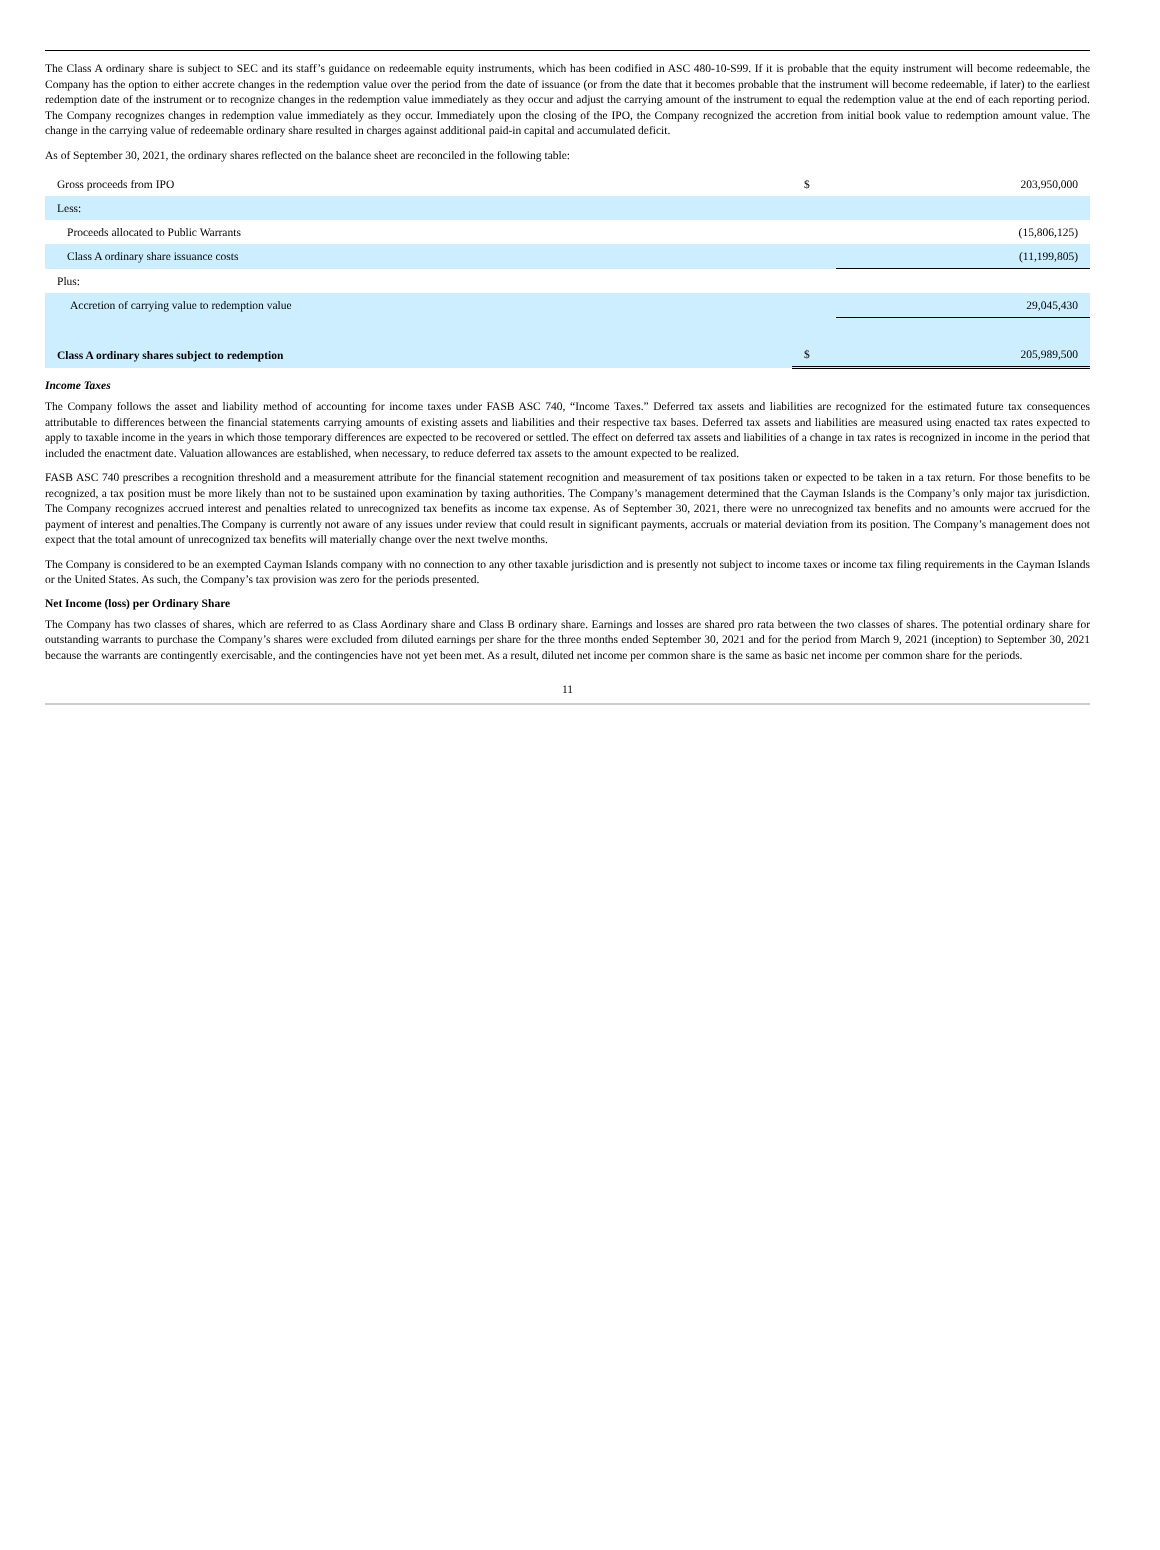The Class A ordinary share is subject to SEC and its staff’s guidance on redeemable equity instruments, which has been codified in ASC 480-10-S99. If it is probable that the equity instrument will become redeemable, the Company has the option to either accrete changes in the redemption value over the period from the date of issuance (or from the date that it becomes probable that the instrument will become redeemable, if later) to the earliest redemption date of the instrument or to recognize changes in the redemption value immediately as they occur and adjust the carrying amount of the instrument to equal the redemption value at the end of each reporting period. The Company recognizes changes in redemption value immediately as they occur. Immediately upon the closing of the IPO, the Company recognized the accretion from initial book value to redemption amount value. The change in the carrying value of redeemable ordinary share resulted in charges against additional paid-in capital and accumulated deficit.
As of September 30, 2021, the ordinary shares reflected on the balance sheet are reconciled in the following table:
| Gross proceeds from IPO | $ | 203,950,000 |
| Less: | | |
| Proceeds allocated to Public Warrants | | (15,806,125) |
| Class A ordinary share issuance costs | | (11,199,805) |
| Plus: | | |
| Accretion of carrying value to redemption value | | 29,045,430 |
| Class A ordinary shares subject to redemption | $ | 205,989,500 |
Income Taxes
The Company follows the asset and liability method of accounting for income taxes under FASB ASC 740, “Income Taxes.” Deferred tax assets and liabilities are recognized for the estimated future tax consequences attributable to differences between the financial statements carrying amounts of existing assets and liabilities and their respective tax bases. Deferred tax assets and liabilities are measured using enacted tax rates expected to apply to taxable income in the years in which those temporary differences are expected to be recovered or settled. The effect on deferred tax assets and liabilities of a change in tax rates is recognized in income in the period that included the enactment date. Valuation allowances are established, when necessary, to reduce deferred tax assets to the amount expected to be realized.
FASB ASC 740 prescribes a recognition threshold and a measurement attribute for the financial statement recognition and measurement of tax positions taken or expected to be taken in a tax return. For those benefits to be recognized, a tax position must be more likely than not to be sustained upon examination by taxing authorities. The Company’s management determined that the Cayman Islands is the Company’s only major tax jurisdiction. The Company recognizes accrued interest and penalties related to unrecognized tax benefits as income tax expense. As of September 30, 2021, there were no unrecognized tax benefits and no amounts were accrued for the payment of interest and penalties.The Company is currently not aware of any issues under review that could result in significant payments, accruals or material deviation from its position. The Company’s management does not expect that the total amount of unrecognized tax benefits will materially change over the next twelve months.
The Company is considered to be an exempted Cayman Islands company with no connection to any other taxable jurisdiction and is presently not subject to income taxes or income tax filing requirements in the Cayman Islands or the United States. As such, the Company’s tax provision was zero for the periods presented.
Net Income (loss) per Ordinary Share
The Company has two classes of shares, which are referred to as Class Aordinary share and Class B ordinary share. Earnings and losses are shared pro rata between the two classes of shares. The potential ordinary share for outstanding warrants to purchase the Company’s shares were excluded from diluted earnings per share for the three months ended September 30, 2021 and for the period from March 9, 2021 (inception) to September 30, 2021 because the warrants are contingently exercisable, and the contingencies have not yet been met. As a result, diluted net income per common share is the same as basic net income per common share for the periods.
11